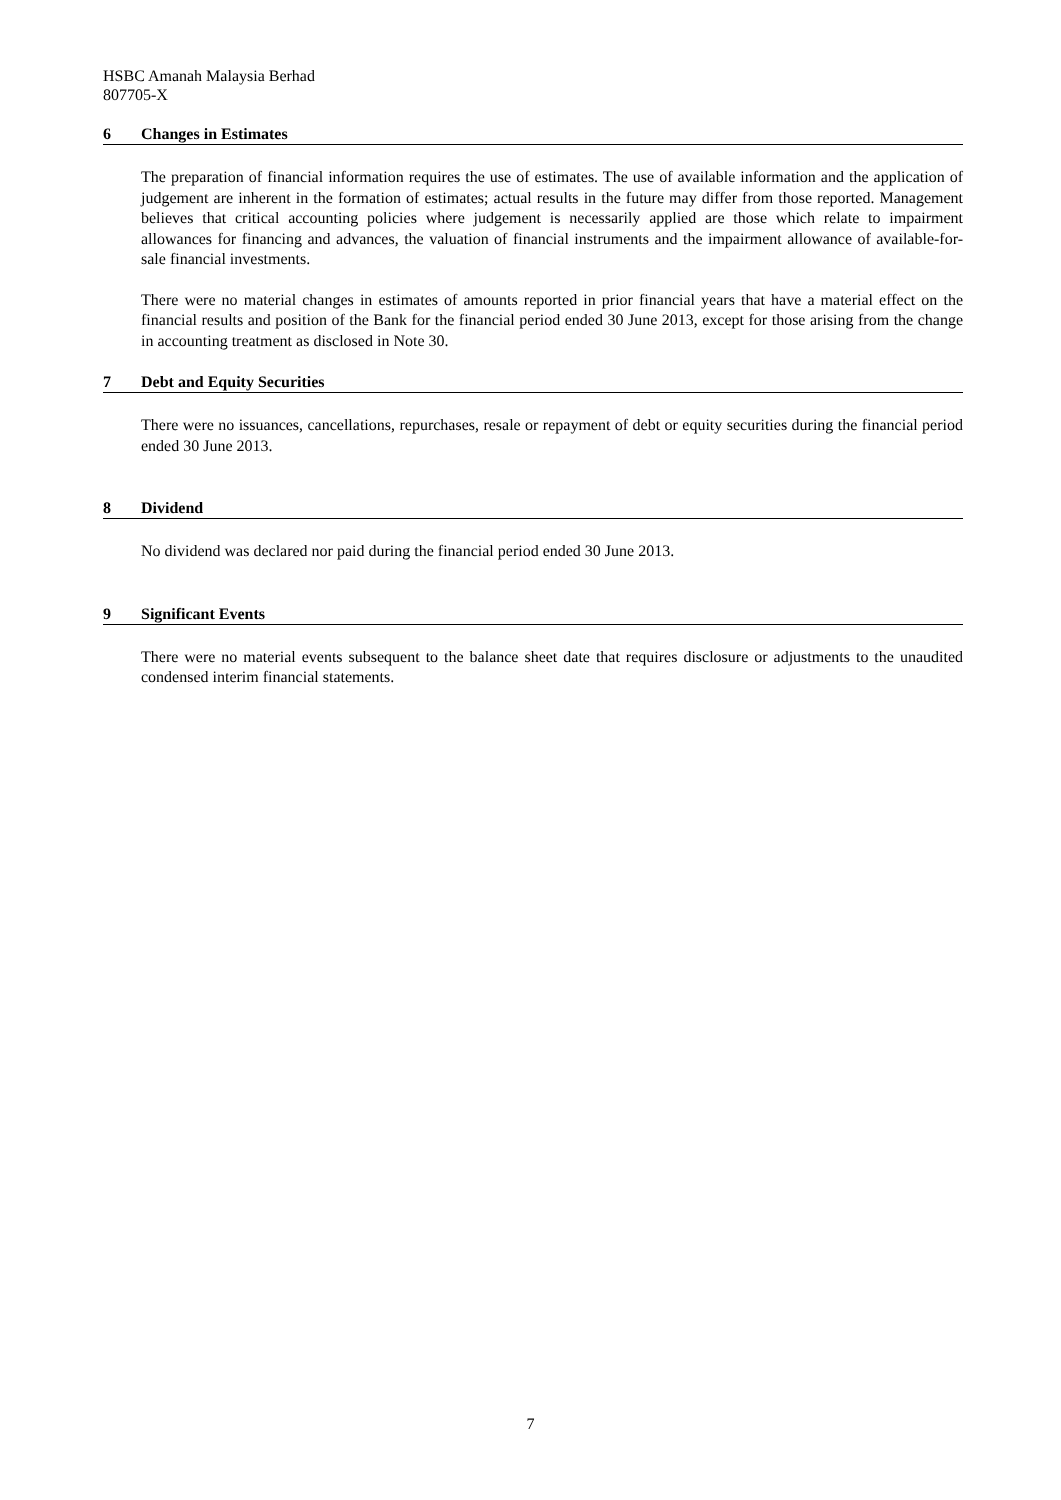HSBC Amanah Malaysia Berhad
807705-X
6 Changes in Estimates
The preparation of financial information requires the use of estimates. The use of available information and the application of judgement are inherent in the formation of estimates; actual results in the future may differ from those reported. Management believes that critical accounting policies where judgement is necessarily applied are those which relate to impairment allowances for financing and advances, the valuation of financial instruments and the impairment allowance of available-for-sale financial investments.
There were no material changes in estimates of amounts reported in prior financial years that have a material effect on the financial results and position of the Bank for the financial period ended 30 June 2013, except for those arising from the change in accounting treatment as disclosed in Note 30.
7 Debt and Equity Securities
There were no issuances, cancellations, repurchases, resale or repayment of debt or equity securities during the financial period ended 30 June 2013.
8 Dividend
No dividend was declared nor paid during the financial period ended 30 June 2013.
9 Significant Events
There were no material events subsequent to the balance sheet date that requires disclosure or adjustments to the unaudited condensed interim financial statements.
7